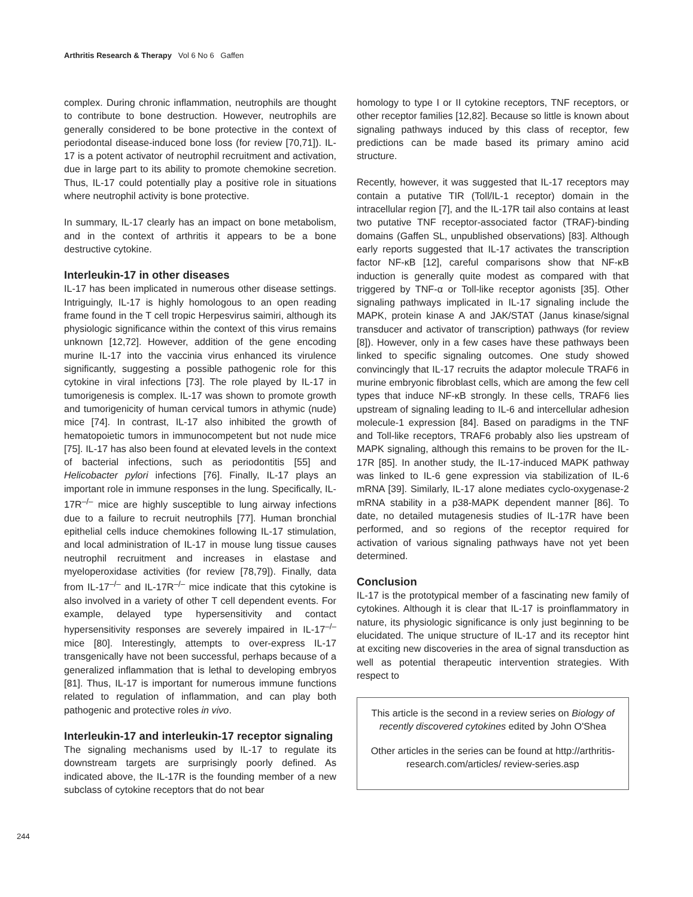Arthritis Research & Therapy Vol 6 No 6 Gaffen
complex. During chronic inflammation, neutrophils are thought to contribute to bone destruction. However, neutrophils are generally considered to be bone protective in the context of periodontal disease-induced bone loss (for review [70,71]). IL-17 is a potent activator of neutrophil recruitment and activation, due in large part to its ability to promote chemokine secretion. Thus, IL-17 could potentially play a positive role in situations where neutrophil activity is bone protective.
In summary, IL-17 clearly has an impact on bone metabolism, and in the context of arthritis it appears to be a bone destructive cytokine.
Interleukin-17 in other diseases
IL-17 has been implicated in numerous other disease settings. Intriguingly, IL-17 is highly homologous to an open reading frame found in the T cell tropic Herpesvirus saimiri, although its physiologic significance within the context of this virus remains unknown [12,72]. However, addition of the gene encoding murine IL-17 into the vaccinia virus enhanced its virulence significantly, suggesting a possible pathogenic role for this cytokine in viral infections [73]. The role played by IL-17 in tumorigenesis is complex. IL-17 was shown to promote growth and tumorigenicity of human cervical tumors in athymic (nude) mice [74]. In contrast, IL-17 also inhibited the growth of hematopoietic tumors in immunocompetent but not nude mice [75]. IL-17 has also been found at elevated levels in the context of bacterial infections, such as periodontitis [55] and Helicobacter pylori infections [76]. Finally, IL-17 plays an important role in immune responses in the lung. Specifically, IL-17R<sup>–/–</sup> mice are highly susceptible to lung airway infections due to a failure to recruit neutrophils [77]. Human bronchial epithelial cells induce chemokines following IL-17 stimulation, and local administration of IL-17 in mouse lung tissue causes neutrophil recruitment and increases in elastase and myeloperoxidase activities (for review [78,79]). Finally, data from IL-17<sup>–/–</sup> and IL-17R<sup>–/–</sup> mice indicate that this cytokine is also involved in a variety of other T cell dependent events. For example, delayed type hypersensitivity and contact hypersensitivity responses are severely impaired in IL-17<sup>–/–</sup> mice [80]. Interestingly, attempts to over-express IL-17 transgenically have not been successful, perhaps because of a generalized inflammation that is lethal to developing embryos [81]. Thus, IL-17 is important for numerous immune functions related to regulation of inflammation, and can play both pathogenic and protective roles in vivo.
Interleukin-17 and interleukin-17 receptor signaling
The signaling mechanisms used by IL-17 to regulate its downstream targets are surprisingly poorly defined. As indicated above, the IL-17R is the founding member of a new subclass of cytokine receptors that do not bear
homology to type I or II cytokine receptors, TNF receptors, or other receptor families [12,82]. Because so little is known about signaling pathways induced by this class of receptor, few predictions can be made based its primary amino acid structure.
Recently, however, it was suggested that IL-17 receptors may contain a putative TIR (Toll/IL-1 receptor) domain in the intracellular region [7], and the IL-17R tail also contains at least two putative TNF receptor-associated factor (TRAF)-binding domains (Gaffen SL, unpublished observations) [83]. Although early reports suggested that IL-17 activates the transcription factor NF-κB [12], careful comparisons show that NF-κB induction is generally quite modest as compared with that triggered by TNF-α or Toll-like receptor agonists [35]. Other signaling pathways implicated in IL-17 signaling include the MAPK, protein kinase A and JAK/STAT (Janus kinase/signal transducer and activator of transcription) pathways (for review [8]). However, only in a few cases have these pathways been linked to specific signaling outcomes. One study showed convincingly that IL-17 recruits the adaptor molecule TRAF6 in murine embryonic fibroblast cells, which are among the few cell types that induce NF-κB strongly. In these cells, TRAF6 lies upstream of signaling leading to IL-6 and intercellular adhesion molecule-1 expression [84]. Based on paradigms in the TNF and Toll-like receptors, TRAF6 probably also lies upstream of MAPK signaling, although this remains to be proven for the IL-17R [85]. In another study, the IL-17-induced MAPK pathway was linked to IL-6 gene expression via stabilization of IL-6 mRNA [39]. Similarly, IL-17 alone mediates cyclo-oxygenase-2 mRNA stability in a p38-MAPK dependent manner [86]. To date, no detailed mutagenesis studies of IL-17R have been performed, and so regions of the receptor required for activation of various signaling pathways have not yet been determined.
Conclusion
IL-17 is the prototypical member of a fascinating new family of cytokines. Although it is clear that IL-17 is proinflammatory in nature, its physiologic significance is only just beginning to be elucidated. The unique structure of IL-17 and its receptor hint at exciting new discoveries in the area of signal transduction as well as potential therapeutic intervention strategies. With respect to
This article is the second in a review series on Biology of recently discovered cytokines edited by John O'Shea
Other articles in the series can be found at http://arthritis-research.com/articles/ review-series.asp
244